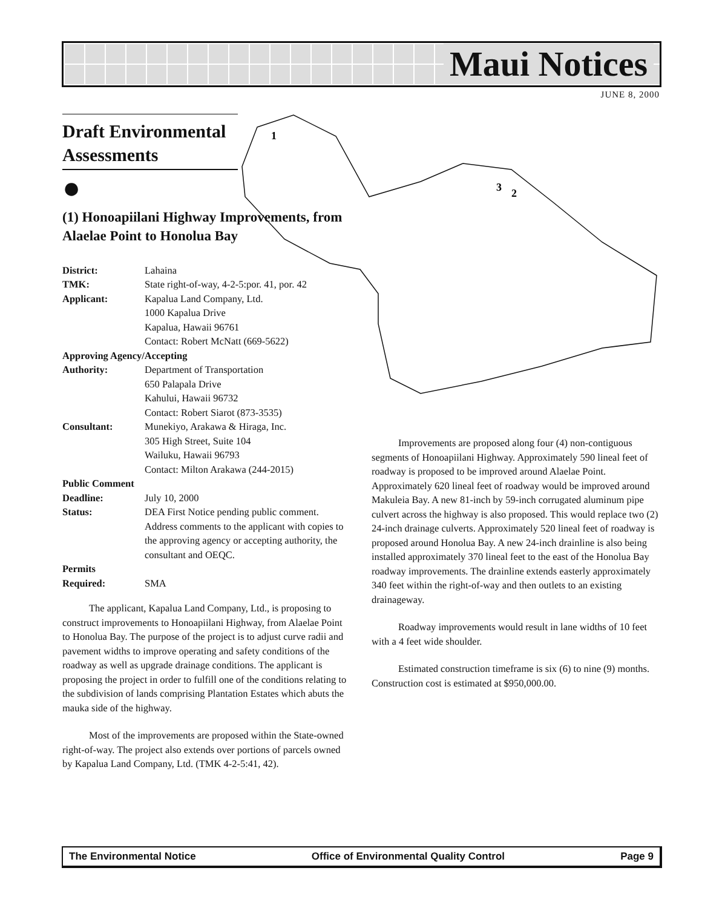Maui Notices
JUNE 8, 2000
1
3
2
Draft Environmental Assessments
●
(1) Honoapiilani Highway Improvements, from Alaelae Point to Honolua Bay
| District: | Lahaina |
| TMK: | State right-of-way, 4-2-5:por. 41, por. 42 |
| Applicant: | Kapalua Land Company, Ltd. 1000 Kapalua Drive Kapalua, Hawaii 96761 Contact: Robert McNatt (669-5622) |
| Approving Agency/Accepting | |
| Authority: | Department of Transportation 650 Palapala Drive Kahului, Hawaii 96732 Contact: Robert Siarot (873-3535) |
| Consultant: | Munekiyo, Arakawa & Hiraga, Inc. 305 High Street, Suite 104 Wailuku, Hawaii 96793 Contact: Milton Arakawa (244-2015) |
| Public Comment | |
| Deadline: | July 10, 2000 |
| Status: | DEA First Notice pending public comment. Address comments to the applicant with copies to the approving agency or accepting authority, the consultant and OEQC. |
| Permits | |
| Required: | SMA |
The applicant, Kapalua Land Company, Ltd., is proposing to construct improvements to Honoapiilani Highway, from Alaelae Point to Honolua Bay. The purpose of the project is to adjust curve radii and pavement widths to improve operating and safety conditions of the roadway as well as upgrade drainage conditions. The applicant is proposing the project in order to fulfill one of the conditions relating to the subdivision of lands comprising Plantation Estates which abuts the mauka side of the highway.
Most of the improvements are proposed within the State-owned right-of-way. The project also extends over portions of parcels owned by Kapalua Land Company, Ltd. (TMK 4-2-5:41, 42).
Improvements are proposed along four (4) non-contiguous segments of Honoapiilani Highway. Approximately 590 lineal feet of roadway is proposed to be improved around Alaelae Point. Approximately 620 lineal feet of roadway would be improved around Makuleia Bay. A new 81-inch by 59-inch corrugated aluminum pipe culvert across the highway is also proposed. This would replace two (2) 24-inch drainage culverts. Approximately 520 lineal feet of roadway is proposed around Honolua Bay. A new 24-inch drainline is also being installed approximately 370 lineal feet to the east of the Honolua Bay roadway improvements. The drainline extends easterly approximately 340 feet within the right-of-way and then outlets to an existing drainageway.
Roadway improvements would result in lane widths of 10 feet with a 4 feet wide shoulder.
Estimated construction timeframe is six (6) to nine (9) months. Construction cost is estimated at $950,000.00.
The Environmental Notice Office of Environmental Quality Control Page 9